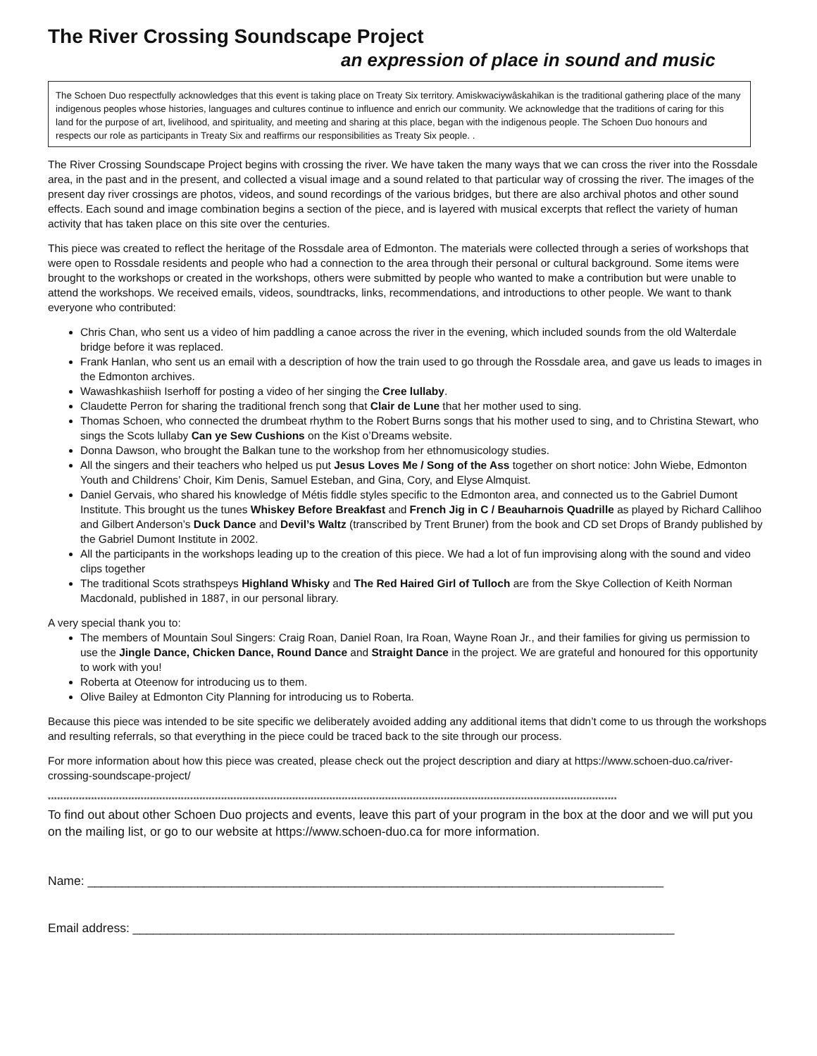The River Crossing Soundscape Project
an expression of place in sound and music
The Schoen Duo respectfully acknowledges that this event is taking place on Treaty Six territory. Amiskwaciywâskahikan is the traditional gathering place of the many indigenous peoples whose histories, languages and cultures continue to influence and enrich our community. We acknowledge that the traditions of caring for this land for the purpose of art, livelihood, and spirituality, and meeting and sharing at this place, began with the indigenous people. The Schoen Duo honours and respects our role as participants in Treaty Six and reaffirms our responsibilities as Treaty Six people. .
The River Crossing Soundscape Project begins with crossing the river. We have taken the many ways that we can cross the river into the Rossdale area, in the past and in the present, and collected a visual image and a sound related to that particular way of crossing the river. The images of the present day river crossings are photos, videos, and sound recordings of the various bridges, but there are also archival photos and other sound effects. Each sound and image combination begins a section of the piece, and is layered with musical excerpts that reflect the variety of human activity that has taken place on this site over the centuries.
This piece was created to reflect the heritage of the Rossdale area of Edmonton. The materials were collected through a series of workshops that were open to Rossdale residents and people who had a connection to the area through their personal or cultural background. Some items were brought to the workshops or created in the workshops, others were submitted by people who wanted to make a contribution but were unable to attend the workshops. We received emails, videos, soundtracks, links, recommendations, and introductions to other people. We want to thank everyone who contributed:
Chris Chan, who sent us a video of him paddling a canoe across the river in the evening, which included sounds from the old Walterdale bridge before it was replaced.
Frank Hanlan, who sent us an email with a description of how the train used to go through the Rossdale area, and gave us leads to images in the Edmonton archives.
Wawashkashiish Iserhoff for posting a video of her singing the Cree lullaby.
Claudette Perron for sharing the traditional french song that Clair de Lune that her mother used to sing.
Thomas Schoen, who connected the drumbeat rhythm to the Robert Burns songs that his mother used to sing, and to Christina Stewart, who sings the Scots lullaby Can ye Sew Cushions on the Kist o’Dreams website.
Donna Dawson, who brought the Balkan tune to the workshop from her ethnomusicology studies.
All the singers and their teachers who helped us put Jesus Loves Me / Song of the Ass together on short notice: John Wiebe, Edmonton Youth and Childrens’ Choir, Kim Denis, Samuel Esteban, and Gina, Cory, and Elyse Almquist.
Daniel Gervais, who shared his knowledge of Métis fiddle styles specific to the Edmonton area, and connected us to the Gabriel Dumont Institute. This brought us the tunes Whiskey Before Breakfast and French Jig in C / Beauharnois Quadrille as played by Richard Callihoo and Gilbert Anderson’s Duck Dance and Devil’s Waltz (transcribed by Trent Bruner) from the book and CD set Drops of Brandy published by the Gabriel Dumont Institute in 2002.
All the participants in the workshops leading up to the creation of this piece. We had a lot of fun improvising along with the sound and video clips together
The traditional Scots strathspeys Highland Whisky and The Red Haired Girl of Tulloch are from the Skye Collection of Keith Norman Macdonald, published in 1887, in our personal library.
A very special thank you to:
The members of Mountain Soul Singers: Craig Roan, Daniel Roan, Ira Roan, Wayne Roan Jr., and their families for giving us permission to use the Jingle Dance, Chicken Dance, Round Dance and Straight Dance in the project. We are grateful and honoured for this opportunity to work with you!
Roberta at Oteenow for introducing us to them.
Olive Bailey at Edmonton City Planning for introducing us to Roberta.
Because this piece was intended to be site specific we deliberately avoided adding any additional items that didn’t come to us through the workshops and resulting referrals, so that everything in the piece could be traced back to the site through our process.
For more information about how this piece was created, please check out the project description and diary at https://www.schoen-duo.ca/river-crossing-soundscape-project/
****************************************************************************************************************************************************************************************
To find out about other Schoen Duo projects and events, leave this part of your program in the box at the door and we will put you on the mailing list, or go to our website at https://www.schoen-duo.ca for more information.
Name: ____________________________________________________________________________________
Email address: _______________________________________________________________________________